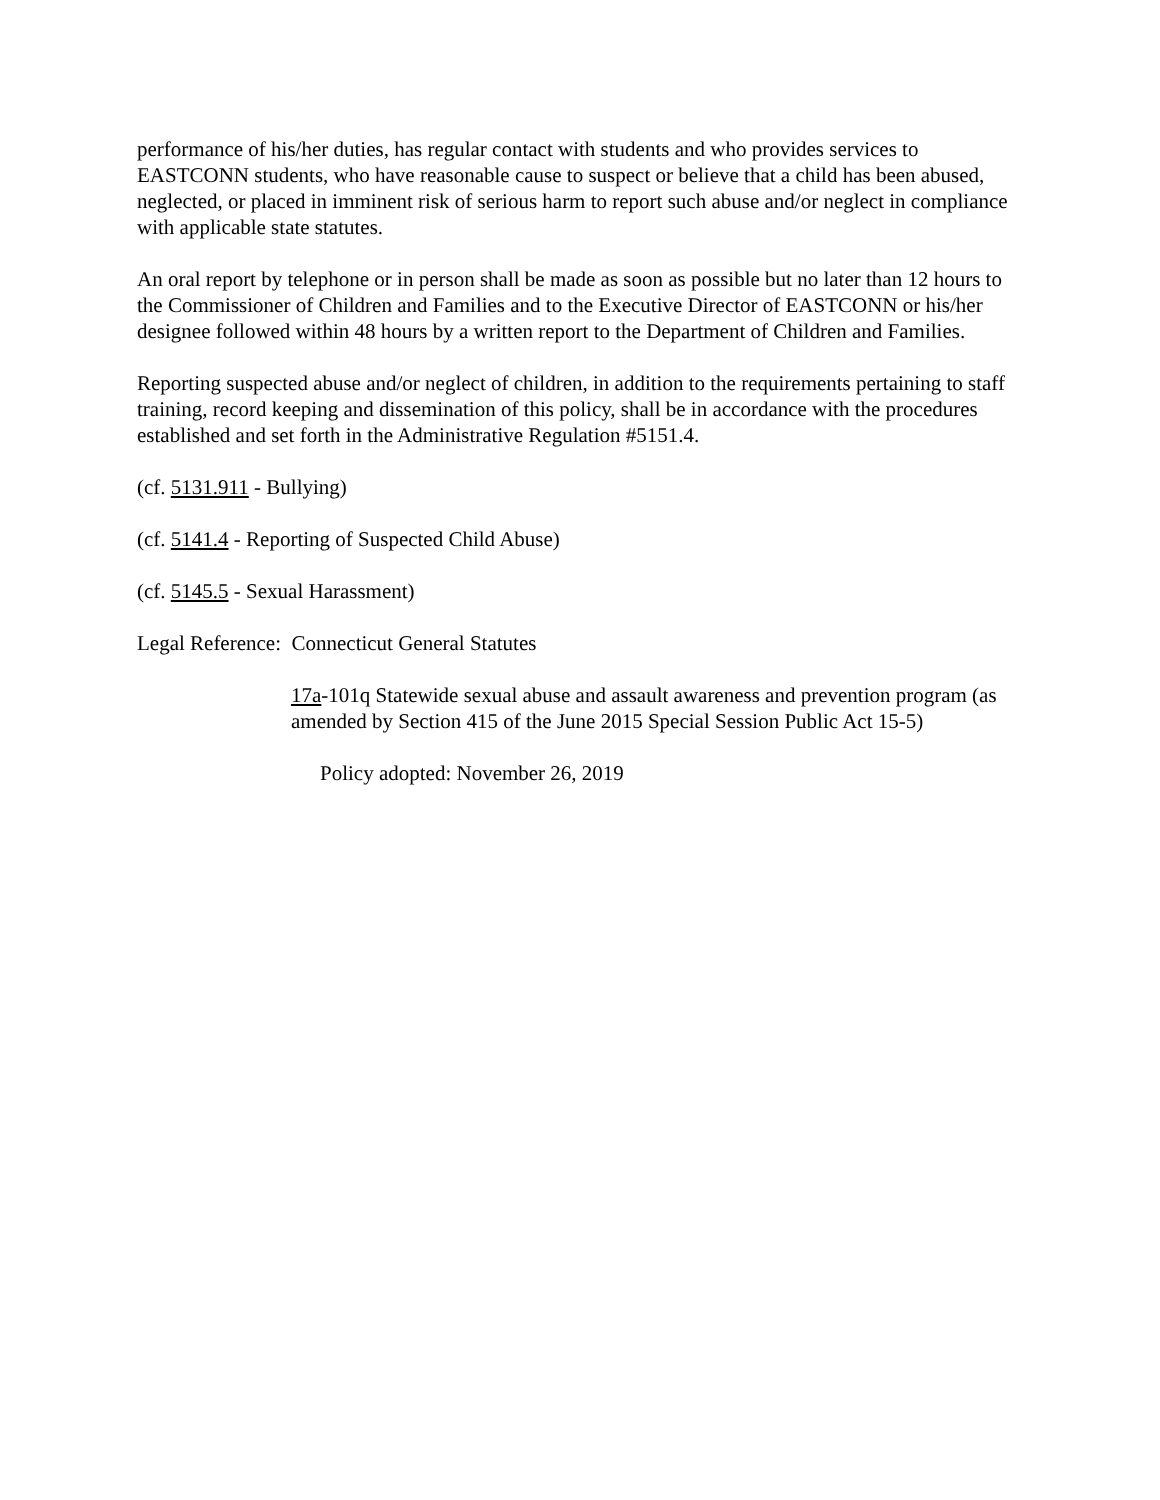performance of his/her duties, has regular contact with students and who provides services to EASTCONN students, who have reasonable cause to suspect or believe that a child has been abused, neglected, or placed in imminent risk of serious harm to report such abuse and/or neglect in compliance with applicable state statutes.
An oral report by telephone or in person shall be made as soon as possible but no later than 12 hours to the Commissioner of Children and Families and to the Executive Director of EASTCONN or his/her designee followed within 48 hours by a written report to the Department of Children and Families.
Reporting suspected abuse and/or neglect of children, in addition to the requirements pertaining to staff training, record keeping and dissemination of this policy, shall be in accordance with the procedures established and set forth in the Administrative Regulation #5151.4.
(cf. 5131.911 - Bullying)
(cf. 5141.4 - Reporting of Suspected Child Abuse)
(cf. 5145.5 - Sexual Harassment)
Legal Reference: Connecticut General Statutes
17a-101q Statewide sexual abuse and assault awareness and prevention program (as amended by Section 415 of the June 2015 Special Session Public Act 15-5)
Policy adopted: November 26, 2019